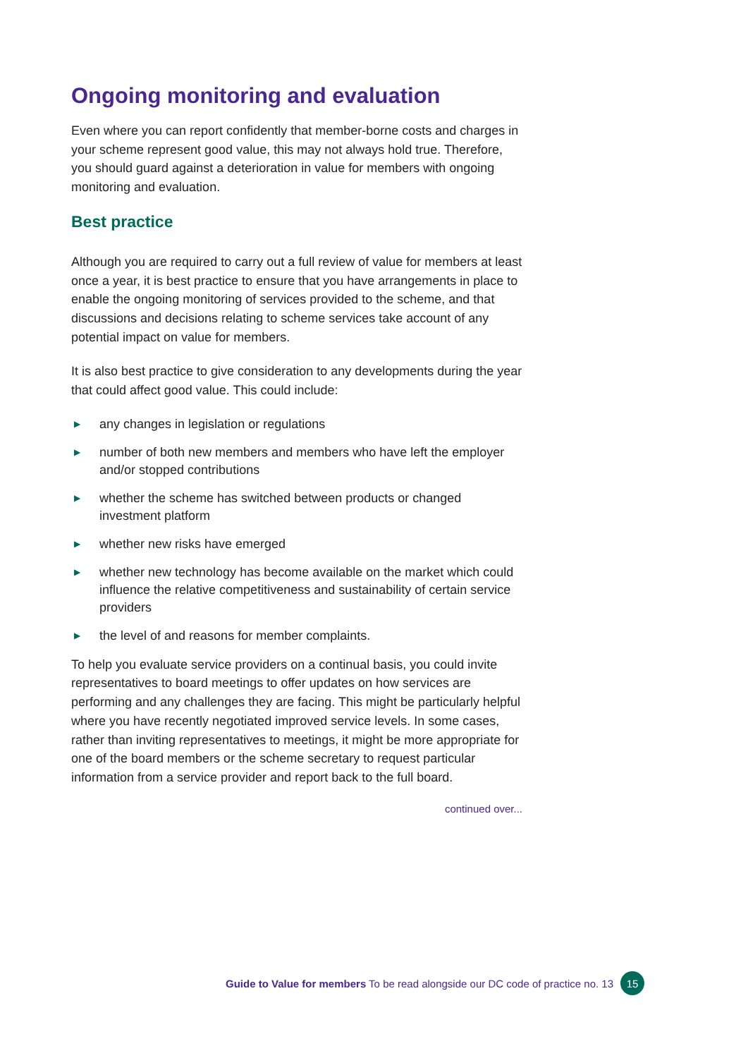Ongoing monitoring and evaluation
Even where you can report confidently that member-borne costs and charges in your scheme represent good value, this may not always hold true. Therefore, you should guard against a deterioration in value for members with ongoing monitoring and evaluation.
Best practice
Although you are required to carry out a full review of value for members at least once a year, it is best practice to ensure that you have arrangements in place to enable the ongoing monitoring of services provided to the scheme, and that discussions and decisions relating to scheme services take account of any potential impact on value for members.
It is also best practice to give consideration to any developments during the year that could affect good value. This could include:
▶ any changes in legislation or regulations
▶ number of both new members and members who have left the employer and/or stopped contributions
▶ whether the scheme has switched between products or changed investment platform
▶ whether new risks have emerged
▶ whether new technology has become available on the market which could influence the relative competitiveness and sustainability of certain service providers
▶ the level of and reasons for member complaints.
To help you evaluate service providers on a continual basis, you could invite representatives to board meetings to offer updates on how services are performing and any challenges they are facing. This might be particularly helpful where you have recently negotiated improved service levels. In some cases, rather than inviting representatives to meetings, it might be more appropriate for one of the board members or the scheme secretary to request particular information from a service provider and report back to the full board.
continued over...
Guide to Value for members To be read alongside our DC code of practice no. 13 15